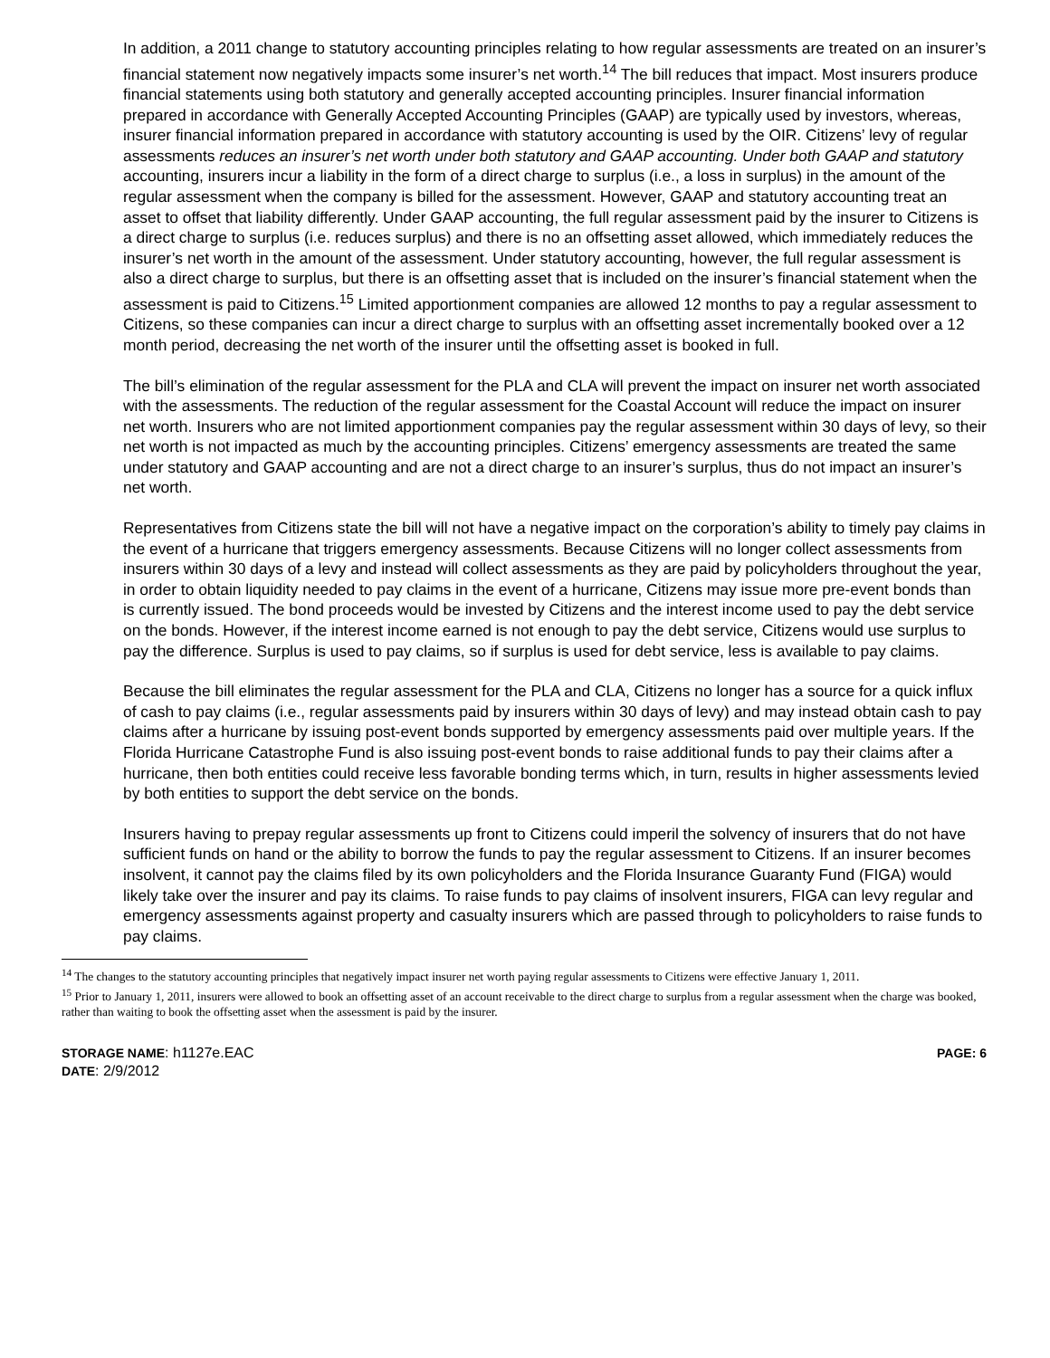In addition, a 2011 change to statutory accounting principles relating to how regular assessments are treated on an insurer’s financial statement now negatively impacts some insurer’s net worth.<sup>14</sup> The bill reduces that impact. Most insurers produce financial statements using both statutory and generally accepted accounting principles. Insurer financial information prepared in accordance with Generally Accepted Accounting Principles (GAAP) are typically used by investors, whereas, insurer financial information prepared in accordance with statutory accounting is used by the OIR. Citizens’ levy of regular assessments reduces an insurer’s net worth under both statutory and GAAP accounting. Under both GAAP and statutory accounting, insurers incur a liability in the form of a direct charge to surplus (i.e., a loss in surplus) in the amount of the regular assessment when the company is billed for the assessment. However, GAAP and statutory accounting treat an asset to offset that liability differently. Under GAAP accounting, the full regular assessment paid by the insurer to Citizens is a direct charge to surplus (i.e. reduces surplus) and there is no an offsetting asset allowed, which immediately reduces the insurer’s net worth in the amount of the assessment. Under statutory accounting, however, the full regular assessment is also a direct charge to surplus, but there is an offsetting asset that is included on the insurer’s financial statement when the assessment is paid to Citizens.<sup>15</sup> Limited apportionment companies are allowed 12 months to pay a regular assessment to Citizens, so these companies can incur a direct charge to surplus with an offsetting asset incrementally booked over a 12 month period, decreasing the net worth of the insurer until the offsetting asset is booked in full.
The bill’s elimination of the regular assessment for the PLA and CLA will prevent the impact on insurer net worth associated with the assessments. The reduction of the regular assessment for the Coastal Account will reduce the impact on insurer net worth. Insurers who are not limited apportionment companies pay the regular assessment within 30 days of levy, so their net worth is not impacted as much by the accounting principles. Citizens’ emergency assessments are treated the same under statutory and GAAP accounting and are not a direct charge to an insurer’s surplus, thus do not impact an insurer’s net worth.
Representatives from Citizens state the bill will not have a negative impact on the corporation’s ability to timely pay claims in the event of a hurricane that triggers emergency assessments. Because Citizens will no longer collect assessments from insurers within 30 days of a levy and instead will collect assessments as they are paid by policyholders throughout the year, in order to obtain liquidity needed to pay claims in the event of a hurricane, Citizens may issue more pre-event bonds than is currently issued. The bond proceeds would be invested by Citizens and the interest income used to pay the debt service on the bonds. However, if the interest income earned is not enough to pay the debt service, Citizens would use surplus to pay the difference. Surplus is used to pay claims, so if surplus is used for debt service, less is available to pay claims.
Because the bill eliminates the regular assessment for the PLA and CLA, Citizens no longer has a source for a quick influx of cash to pay claims (i.e., regular assessments paid by insurers within 30 days of levy) and may instead obtain cash to pay claims after a hurricane by issuing post-event bonds supported by emergency assessments paid over multiple years. If the Florida Hurricane Catastrophe Fund is also issuing post-event bonds to raise additional funds to pay their claims after a hurricane, then both entities could receive less favorable bonding terms which, in turn, results in higher assessments levied by both entities to support the debt service on the bonds.
Insurers having to prepay regular assessments up front to Citizens could imperil the solvency of insurers that do not have sufficient funds on hand or the ability to borrow the funds to pay the regular assessment to Citizens. If an insurer becomes insolvent, it cannot pay the claims filed by its own policyholders and the Florida Insurance Guaranty Fund (FIGA) would likely take over the insurer and pay its claims. To raise funds to pay claims of insolvent insurers, FIGA can levy regular and emergency assessments against property and casualty insurers which are passed through to policyholders to raise funds to pay claims.
<sup>14</sup> The changes to the statutory accounting principles that negatively impact insurer net worth paying regular assessments to Citizens were effective January 1, 2011.
<sup>15</sup> Prior to January 1, 2011, insurers were allowed to book an offsetting asset of an account receivable to the direct charge to surplus from a regular assessment when the charge was booked, rather than waiting to book the offsetting asset when the assessment is paid by the insurer.
STORAGE NAME: h1127e.EAC
DATE: 2/9/2012
PAGE: 6